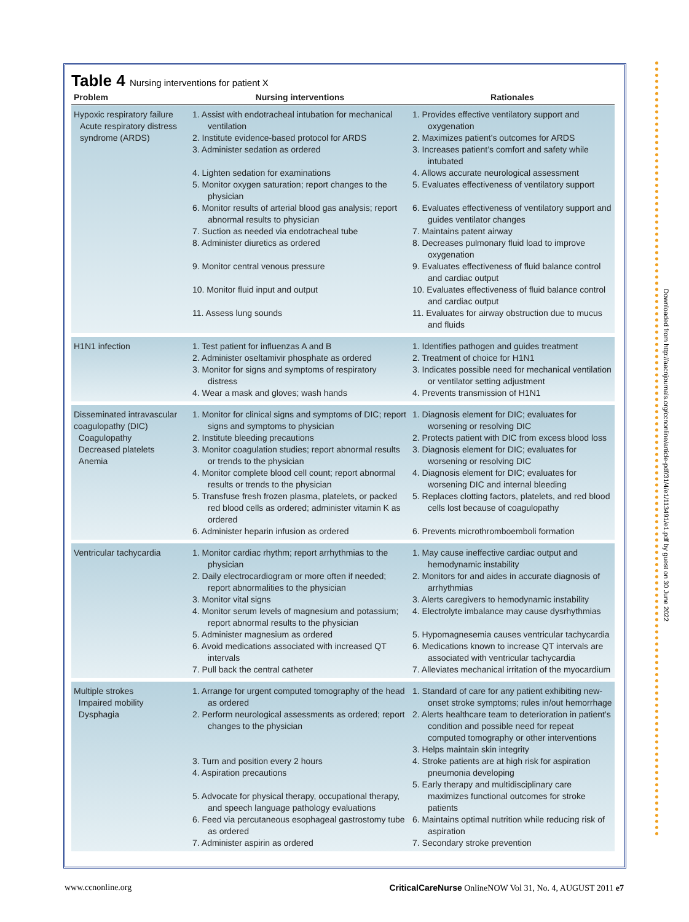Table 4 Nursing interventions for patient X
| Problem | Nursing interventions | Rationales |
| --- | --- | --- |
| Hypoxic respiratory failure Acute respiratory distress syndrome (ARDS) | 1. Assist with endotracheal intubation for mechanical ventilation 2. Institute evidence-based protocol for ARDS 3. Administer sedation as ordered 4. Lighten sedation for examinations 5. Monitor oxygen saturation; report changes to the physician 6. Monitor results of arterial blood gas analysis; report abnormal results to physician 7. Suction as needed via endotracheal tube 8. Administer diuretics as ordered 9. Monitor central venous pressure 10. Monitor fluid input and output 11. Assess lung sounds | 1. Provides effective ventilatory support and oxygenation 2. Maximizes patient’s outcomes for ARDS 3. Increases patient’s comfort and safety while intubated 4. Allows accurate neurological assessment 5. Evaluates effectiveness of ventilatory support 6. Evaluates effectiveness of ventilatory support and guides ventilator changes 7. Maintains patent airway 8. Decreases pulmonary fluid load to improve oxygenation 9. Evaluates effectiveness of fluid balance control and cardiac output 10. Evaluates effectiveness of fluid balance control and cardiac output 11. Evaluates for airway obstruction due to mucus and fluids |
| H1N1 infection | 1. Test patient for influenzas A and B 2. Administer oseltamivir phosphate as ordered 3. Monitor for signs and symptoms of respiratory distress 4. Wear a mask and gloves; wash hands | 1. Identifies pathogen and guides treatment 2. Treatment of choice for H1N1 3. Indicates possible need for mechanical ventilation or ventilator setting adjustment 4. Prevents transmission of H1N1 |
| Disseminated intravascular coagulopathy (DIC) Coagulopathy Decreased platelets Anemia | 1. Monitor for clinical signs and symptoms of DIC; report signs and symptoms to physician 2. Institute bleeding precautions 3. Monitor coagulation studies; report abnormal results or trends to the physician 4. Monitor complete blood cell count; report abnormal results or trends to the physician 5. Transfuse fresh frozen plasma, platelets, or packed red blood cells as ordered; administer vitamin K as ordered 6. Administer heparin infusion as ordered | 1. Diagnosis element for DIC; evaluates for worsening or resolving DIC 2. Protects patient with DIC from excess blood loss 3. Diagnosis element for DIC; evaluates for worsening or resolving DIC 4. Diagnosis element for DIC; evaluates for worsening DIC and internal bleeding 5. Replaces clotting factors, platelets, and red blood cells lost because of coagulopathy 6. Prevents microthromboemboli formation |
| Ventricular tachycardia | 1. Monitor cardiac rhythm; report arrhythmias to the physician 2. Daily electrocardiogram or more often if needed; report abnormalities to the physician 3. Monitor vital signs 4. Monitor serum levels of magnesium and potassium; report abnormal results to the physician 5. Administer magnesium as ordered 6. Avoid medications associated with increased QT intervals 7. Pull back the central catheter | 1. May cause ineffective cardiac output and hemodynamic instability 2. Monitors for and aides in accurate diagnosis of arrhythmias 3. Alerts caregivers to hemodynamic instability 4. Electrolyte imbalance may cause dysrhythmias 5. Hypomagnesemia causes ventricular tachycardia 6. Medications known to increase QT intervals are associated with ventricular tachycardia 7. Alleviates mechanical irritation of the myocardium |
| Multiple strokes Impaired mobility Dysphagia | 1. Arrange for urgent computed tomography of the head as ordered 2. Perform neurological assessments as ordered; report changes to the physician 3. Turn and position every 2 hours 4. Aspiration precautions 5. Advocate for physical therapy, occupational therapy, and speech language pathology evaluations 6. Feed via percutaneous esophageal gastrostomy tube as ordered 7. Administer aspirin as ordered | 1. Standard of care for any patient exhibiting new-onset stroke symptoms; rules in/out hemorrhage 2. Alerts healthcare team to deterioration in patient’s condition and possible need for repeat computed tomography or other interventions 3. Helps maintain skin integrity 4. Stroke patients are at high risk for aspiration pneumonia developing 5. Early therapy and multidisciplinary care maximizes functional outcomes for stroke patients 6. Maintains optimal nutrition while reducing risk of aspiration 7. Secondary stroke prevention |
Downloaded from http://aacnjournals.org/ccnonline/article-pdf/31/4/e1/113491/e1.pdf by guest on 30 June 2022
www.ccnonline.org CriticalCareNurse OnlineNOW Vol 31, No. 4, AUGUST 2011 e7